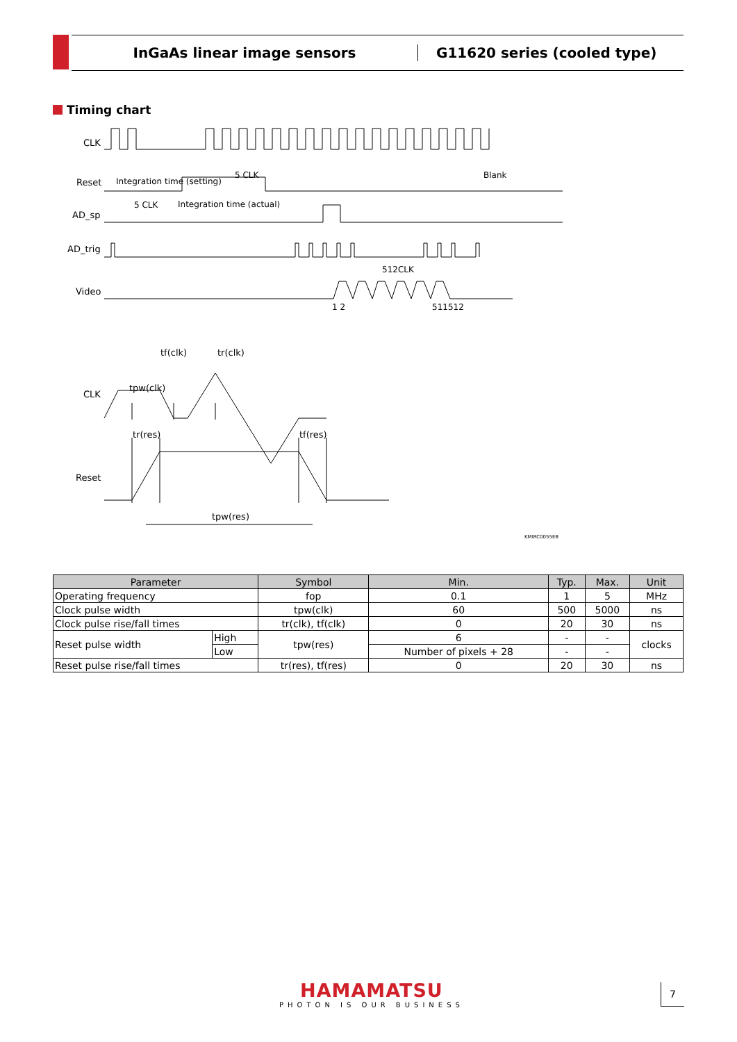InGaAs linear image sensors G11620 series (cooled type)
Timing chart
CLK
Reset
AD_sp
AD_trig
Video
Integration time (setting)
5 CLK
Blank
5 CLK
Integration time (actual)
512CLK
1 2
511512
tf(clk)
tr(clk)
CLK
tpw(clk)
tr(res)
tf(res)
Reset
tpw(res)
KMIRC0055EB
| Parameter | | Symbol | Min. | Typ. | Max. | Unit |
| --- | --- | --- | --- | --- | --- | --- |
| Operating frequency | | fop | 0.1 | 1 | 5 | MHz |
| Clock pulse width | | tpw(clk) | 60 | 500 | 5000 | ns |
| Clock pulse rise/fall times | | tr(clk), tf(clk) | 0 | 20 | 30 | ns |
| Reset pulse width | High | tpw(res) | 6 | - | - | clocks |
| | Low | | Number of pixels + 28 | - | - | |
| Reset pulse rise/fall times | | tr(res), tf(res) | 0 | 20 | 30 | ns |
HAMAMATSU
PHOTON IS OUR BUSINESS
7